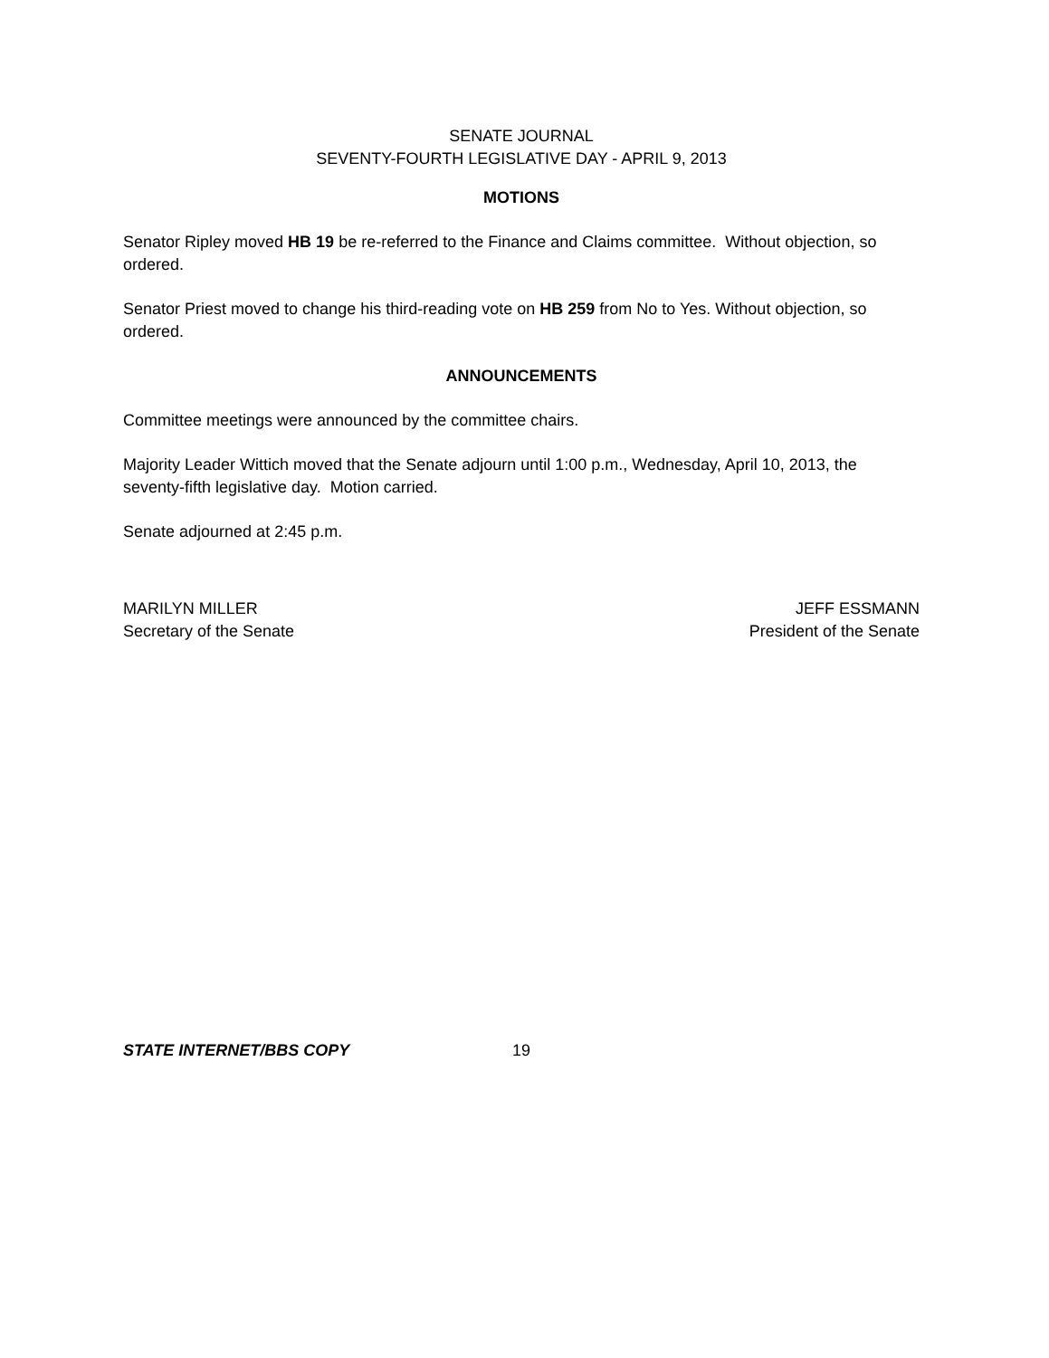SENATE JOURNAL
SEVENTY-FOURTH LEGISLATIVE DAY - APRIL 9, 2013
MOTIONS
Senator Ripley moved HB 19 be re-referred to the Finance and Claims committee. Without objection, so ordered.
Senator Priest moved to change his third-reading vote on HB 259 from No to Yes. Without objection, so ordered.
ANNOUNCEMENTS
Committee meetings were announced by the committee chairs.
Majority Leader Wittich moved that the Senate adjourn until 1:00 p.m., Wednesday, April 10, 2013, the seventy-fifth legislative day. Motion carried.
Senate adjourned at 2:45 p.m.
MARILYN MILLER
Secretary of the Senate
JEFF ESSMANN
President of the Senate
STATE INTERNET/BBS COPY 19